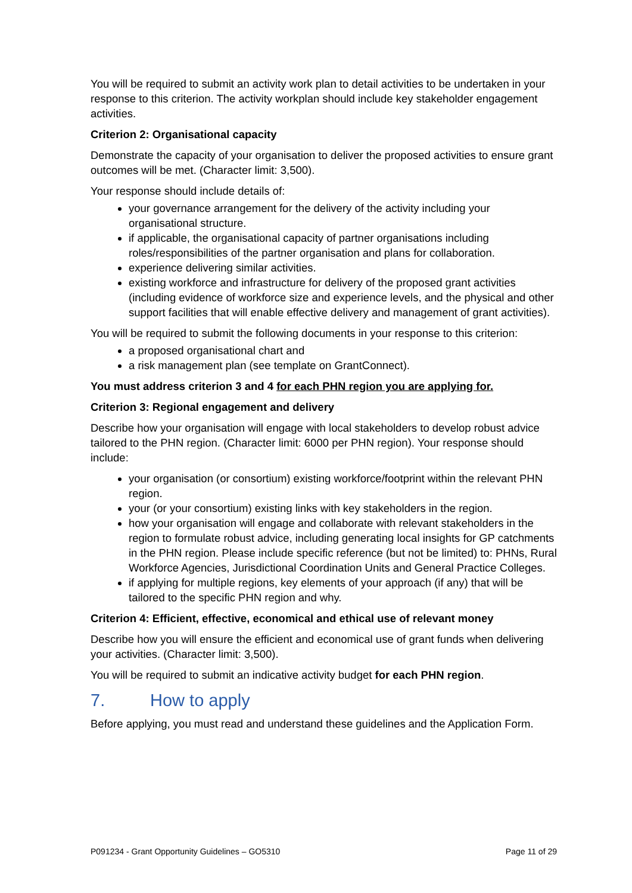You will be required to submit an activity work plan to detail activities to be undertaken in your response to this criterion. The activity workplan should include key stakeholder engagement activities.
Criterion 2: Organisational capacity
Demonstrate the capacity of your organisation to deliver the proposed activities to ensure grant outcomes will be met. (Character limit: 3,500).
Your response should include details of:
your governance arrangement for the delivery of the activity including your organisational structure.
if applicable, the organisational capacity of partner organisations including roles/responsibilities of the partner organisation and plans for collaboration.
experience delivering similar activities.
existing workforce and infrastructure for delivery of the proposed grant activities (including evidence of workforce size and experience levels, and the physical and other support facilities that will enable effective delivery and management of grant activities).
You will be required to submit the following documents in your response to this criterion:
a proposed organisational chart and
a risk management plan (see template on GrantConnect).
You must address criterion 3 and 4 for each PHN region you are applying for.
Criterion 3: Regional engagement and delivery
Describe how your organisation will engage with local stakeholders to develop robust advice tailored to the PHN region. (Character limit: 6000 per PHN region). Your response should include:
your organisation (or consortium) existing workforce/footprint within the relevant PHN region.
your (or your consortium) existing links with key stakeholders in the region.
how your organisation will engage and collaborate with relevant stakeholders in the region to formulate robust advice, including generating local insights for GP catchments in the PHN region. Please include specific reference (but not be limited) to: PHNs, Rural Workforce Agencies, Jurisdictional Coordination Units and General Practice Colleges.
if applying for multiple regions, key elements of your approach (if any) that will be tailored to the specific PHN region and why.
Criterion 4: Efficient, effective, economical and ethical use of relevant money
Describe how you will ensure the efficient and economical use of grant funds when delivering your activities. (Character limit: 3,500).
You will be required to submit an indicative activity budget for each PHN region.
7. How to apply
Before applying, you must read and understand these guidelines and the Application Form.
P091234 - Grant Opportunity Guidelines – GO5310 Page 11 of 29